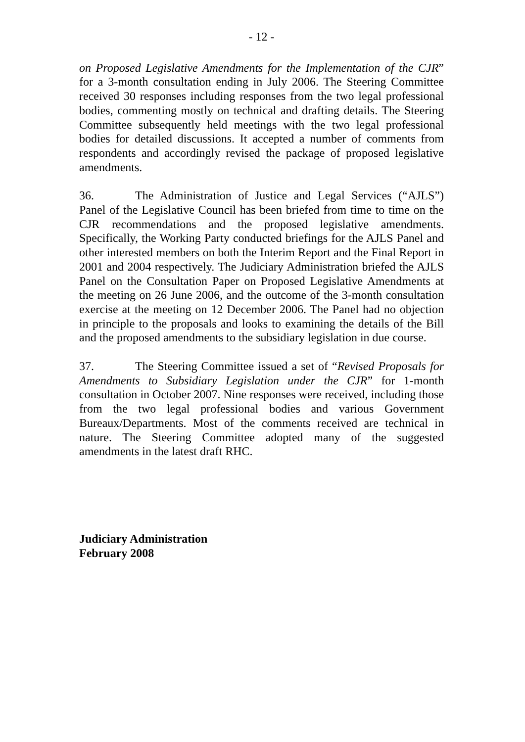- 12 -
on Proposed Legislative Amendments for the Implementation of the CJR” for a 3-month consultation ending in July 2006. The Steering Committee received 30 responses including responses from the two legal professional bodies, commenting mostly on technical and drafting details. The Steering Committee subsequently held meetings with the two legal professional bodies for detailed discussions. It accepted a number of comments from respondents and accordingly revised the package of proposed legislative amendments.
36. The Administration of Justice and Legal Services (“AJLS”) Panel of the Legislative Council has been briefed from time to time on the CJR recommendations and the proposed legislative amendments. Specifically, the Working Party conducted briefings for the AJLS Panel and other interested members on both the Interim Report and the Final Report in 2001 and 2004 respectively. The Judiciary Administration briefed the AJLS Panel on the Consultation Paper on Proposed Legislative Amendments at the meeting on 26 June 2006, and the outcome of the 3-month consultation exercise at the meeting on 12 December 2006. The Panel had no objection in principle to the proposals and looks to examining the details of the Bill and the proposed amendments to the subsidiary legislation in due course.
37. The Steering Committee issued a set of “Revised Proposals for Amendments to Subsidiary Legislation under the CJR” for 1-month consultation in October 2007. Nine responses were received, including those from the two legal professional bodies and various Government Bureaux/Departments. Most of the comments received are technical in nature. The Steering Committee adopted many of the suggested amendments in the latest draft RHC.
Judiciary Administration
February 2008